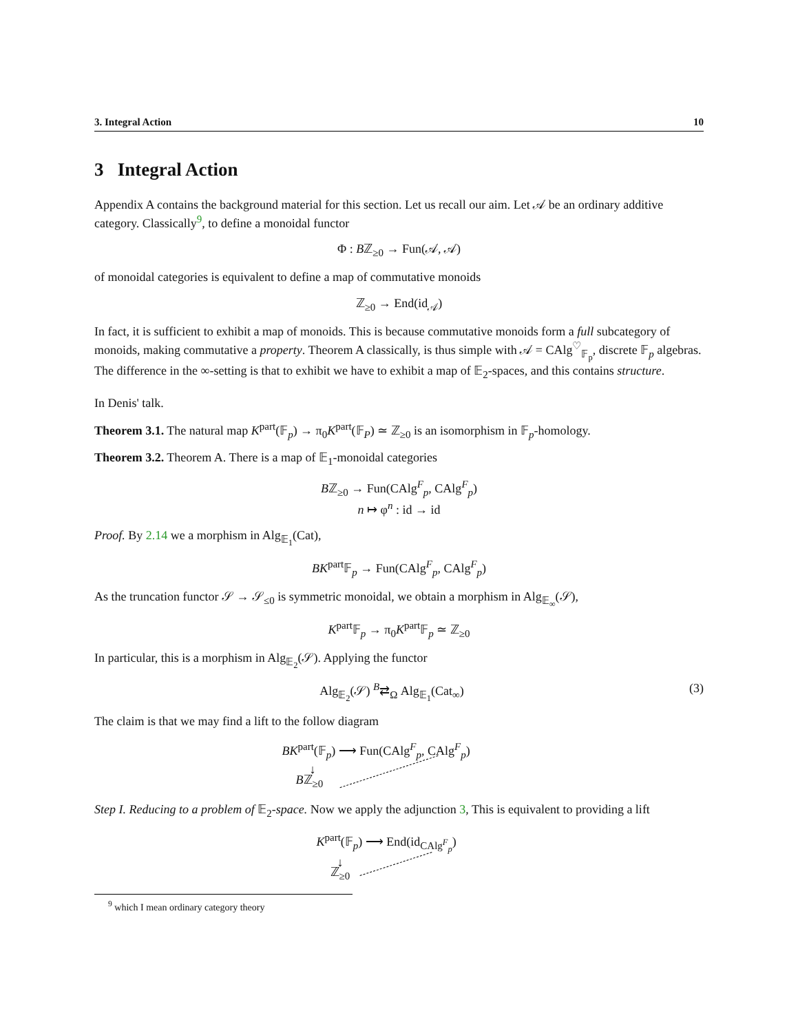3. Integral Action 10
3 Integral Action
Appendix A contains the background material for this section. Let us recall our aim. Let 𝒜 be an ordinary additive category. Classically<sup>9</sup>, to define a monoidal functor
Φ : Bℤ<sub>≥0</sub> → Fun(𝒜, 𝒜)
of monoidal categories is equivalent to define a map of commutative monoids
ℤ<sub>≥0</sub> → End(id<sub>𝒜</sub>)
In fact, it is sufficient to exhibit a map of monoids. This is because commutative monoids form a full subcategory of monoids, making commutative a property. Theorem A classically, is thus simple with 𝒜 = CAlg<sup>♡</sup><sub>𝔽<sub>p</sub></sub>, discrete 𝔽<sub>p</sub> algebras. The difference in the ∞-setting is that to exhibit we have to exhibit a map of 𝔼<sub>2</sub>-spaces, and this contains structure.
In Denis' talk.
Theorem 3.1. The natural map K<sup>part</sup>(𝔽<sub>p</sub>) → π<sub>0</sub>K<sup>part</sup>(𝔽<sub>P</sub>) ≃ ℤ<sub>≥0</sub> is an isomorphism in 𝔽<sub>p</sub>-homology.
Theorem 3.2. Theorem A. There is a map of 𝔼<sub>1</sub>-monoidal categories
Bℤ<sub>≥0</sub> → Fun(CAlg<sup>F</sup><sub>p</sub>, CAlg<sup>F</sup><sub>p</sub>)
n ↦ φ<sup>n</sup> : id → id
Proof. By 2.14 we a morphism in Alg<sub>𝔼<sub>1</sub></sub>(Cat),
BK<sup>part</sup>𝔽<sub>p</sub> → Fun(CAlg<sup>F</sup><sub>p</sub>, CAlg<sup>F</sup><sub>p</sub>)
As the truncation functor 𝒮 → 𝒮<sub>≤0</sub> is symmetric monoidal, we obtain a morphism in Alg<sub>𝔼<sub>∞</sub></sub>(𝒮),
K<sup>part</sup>𝔽<sub>p</sub> → π<sub>0</sub>K<sup>part</sup>𝔽<sub>p</sub> ≃ ℤ<sub>≥0</sub>
In particular, this is a morphism in Alg<sub>𝔼<sub>2</sub></sub>(𝒮). Applying the functor
Alg<sub>𝔼<sub>2</sub></sub>(𝒮) <sup>B</sup>⇄<sub>Ω</sub> Alg<sub>𝔼<sub>1</sub></sub>(Cat<sub>∞</sub>) (3)
The claim is that we may find a lift to the follow diagram
BK<sup>part</sup>(𝔽<sub>p</sub>) ⟶ Fun(CAlg<sup>F</sup><sub>p</sub>, CAlg<sup>F</sup><sub>p</sub>)
↓
Bℤ<sub>≥0</sub>
Step I. Reducing to a problem of 𝔼<sub>2</sub>-space. Now we apply the adjunction 3, This is equivalent to providing a lift
K<sup>part</sup>(𝔽<sub>p</sub>) ⟶ End(id<sub>CAlg<sup>F</sup><sub>p</sub></sub>)
↓
ℤ<sub>≥0</sub>
<sup>9</sup> which I mean ordinary category theory